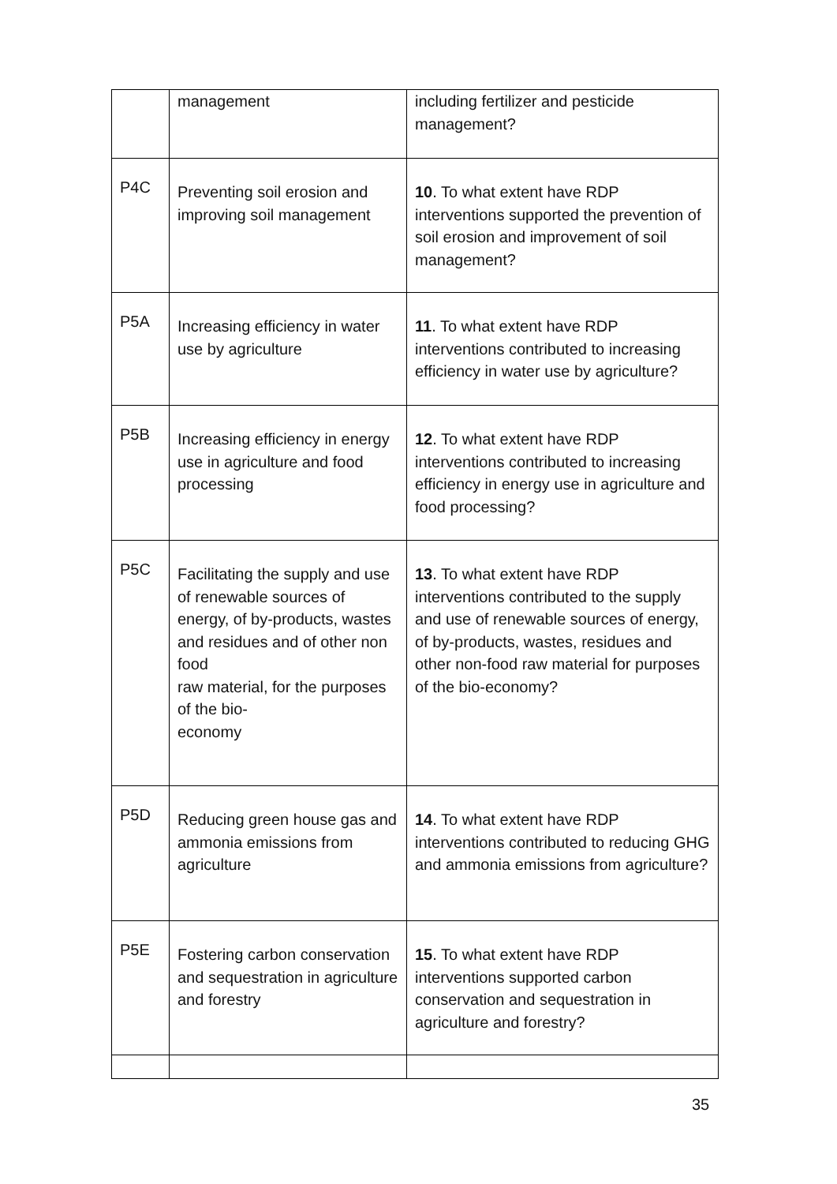| | management | including fertilizer and pesticide management? |
| P4C | Preventing soil erosion and improving soil management | 10 . To what extent have RDP interventions supported the prevention of soil erosion and improvement of soil management? |
| P5A | Increasing efficiency in water use by agriculture | 11 . To what extent have RDP interventions contributed to increasing efficiency in water use by agriculture? |
| P5B | Increasing efficiency in energy use in agriculture and food processing | 12 . To what extent have RDP interventions contributed to increasing efficiency in energy use in agriculture and food processing? |
| P5C | Facilitating the supply and use of renewable sources of energy, of by-products, wastes and residues and of other non food raw material, for the purposes of the bio- economy | 13 . To what extent have RDP interventions contributed to the supply and use of renewable sources of energy, of by-products, wastes, residues and other non-food raw material for purposes of the bio-economy? |
| P5D | Reducing green house gas and ammonia emissions from agriculture | 14 . To what extent have RDP interventions contributed to reducing GHG and ammonia emissions from agriculture? |
| P5E | Fostering carbon conservation and sequestration in agriculture and forestry | 15 . To what extent have RDP interventions supported carbon conservation and sequestration in agriculture and forestry? |
35